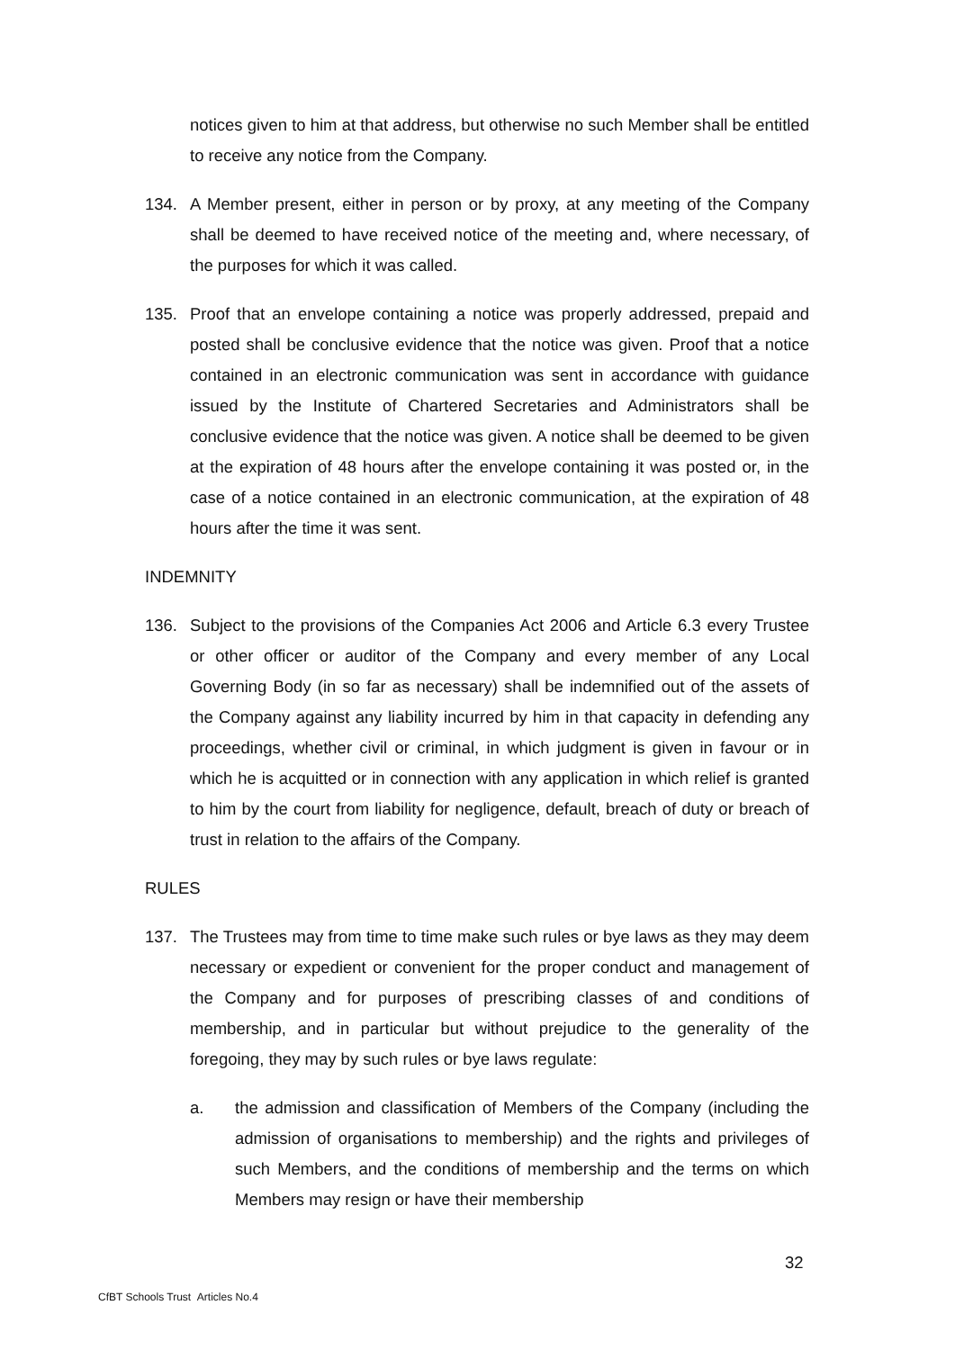notices given to him at that address, but otherwise no such Member shall be entitled to receive any notice from the Company.
134. A Member present, either in person or by proxy, at any meeting of the Company shall be deemed to have received notice of the meeting and, where necessary, of the purposes for which it was called.
135. Proof that an envelope containing a notice was properly addressed, prepaid and posted shall be conclusive evidence that the notice was given. Proof that a notice contained in an electronic communication was sent in accordance with guidance issued by the Institute of Chartered Secretaries and Administrators shall be conclusive evidence that the notice was given. A notice shall be deemed to be given at the expiration of 48 hours after the envelope containing it was posted or, in the case of a notice contained in an electronic communication, at the expiration of 48 hours after the time it was sent.
INDEMNITY
136. Subject to the provisions of the Companies Act 2006 and Article 6.3 every Trustee or other officer or auditor of the Company and every member of any Local Governing Body (in so far as necessary) shall be indemnified out of the assets of the Company against any liability incurred by him in that capacity in defending any proceedings, whether civil or criminal, in which judgment is given in favour or in which he is acquitted or in connection with any application in which relief is granted to him by the court from liability for negligence, default, breach of duty or breach of trust in relation to the affairs of the Company.
RULES
137. The Trustees may from time to time make such rules or bye laws as they may deem necessary or expedient or convenient for the proper conduct and management of the Company and for purposes of prescribing classes of and conditions of membership, and in particular but without prejudice to the generality of the foregoing, they may by such rules or bye laws regulate:
a. the admission and classification of Members of the Company (including the admission of organisations to membership) and the rights and privileges of such Members, and the conditions of membership and the terms on which Members may resign or have their membership
32
CfBT Schools Trust Articles No.4